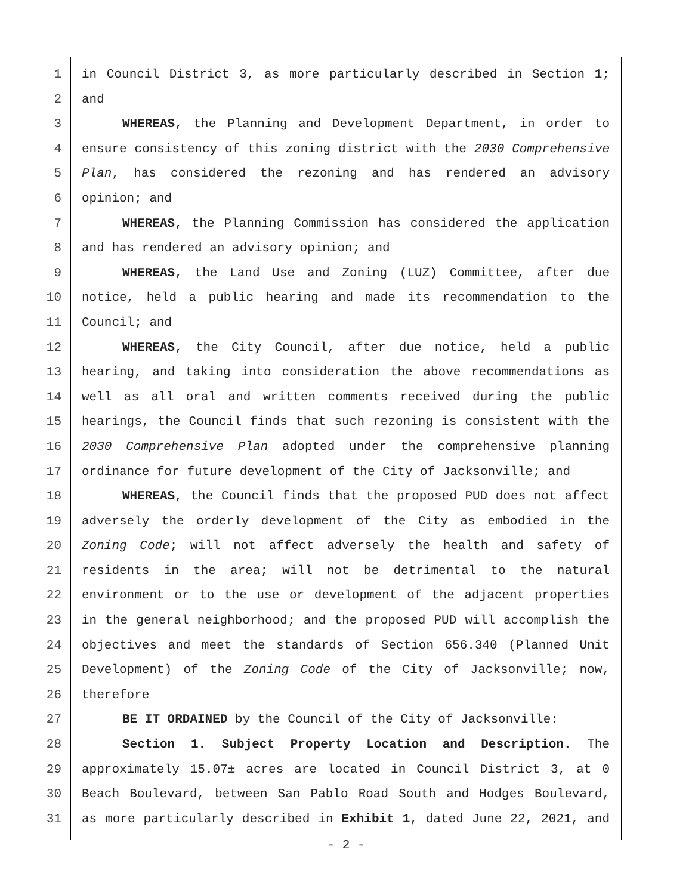1 in Council District 3, as more particularly described in Section 1;
2 and
3 WHEREAS, the Planning and Development Department, in order to
4 ensure consistency of this zoning district with the 2030 Comprehensive
5 Plan, has considered the rezoning and has rendered an advisory
6 opinion; and
7 WHEREAS, the Planning Commission has considered the application
8 and has rendered an advisory opinion; and
9 WHEREAS, the Land Use and Zoning (LUZ) Committee, after due
10 notice, held a public hearing and made its recommendation to the
11 Council; and
12 WHEREAS, the City Council, after due notice, held a public
13 hearing, and taking into consideration the above recommendations as
14 well as all oral and written comments received during the public
15 hearings, the Council finds that such rezoning is consistent with the
16 2030 Comprehensive Plan adopted under the comprehensive planning
17 ordinance for future development of the City of Jacksonville; and
18 WHEREAS, the Council finds that the proposed PUD does not affect
19 adversely the orderly development of the City as embodied in the
20 Zoning Code; will not affect adversely the health and safety of
21 residents in the area; will not be detrimental to the natural
22 environment or to the use or development of the adjacent properties
23 in the general neighborhood; and the proposed PUD will accomplish the
24 objectives and meet the standards of Section 656.340 (Planned Unit
25 Development) of the Zoning Code of the City of Jacksonville; now,
26 therefore
27 BE IT ORDAINED by the Council of the City of Jacksonville:
28 Section 1. Subject Property Location and Description. The
29 approximately 15.07± acres are located in Council District 3, at 0
30 Beach Boulevard, between San Pablo Road South and Hodges Boulevard,
31 as more particularly described in Exhibit 1, dated June 22, 2021, and
- 2 -